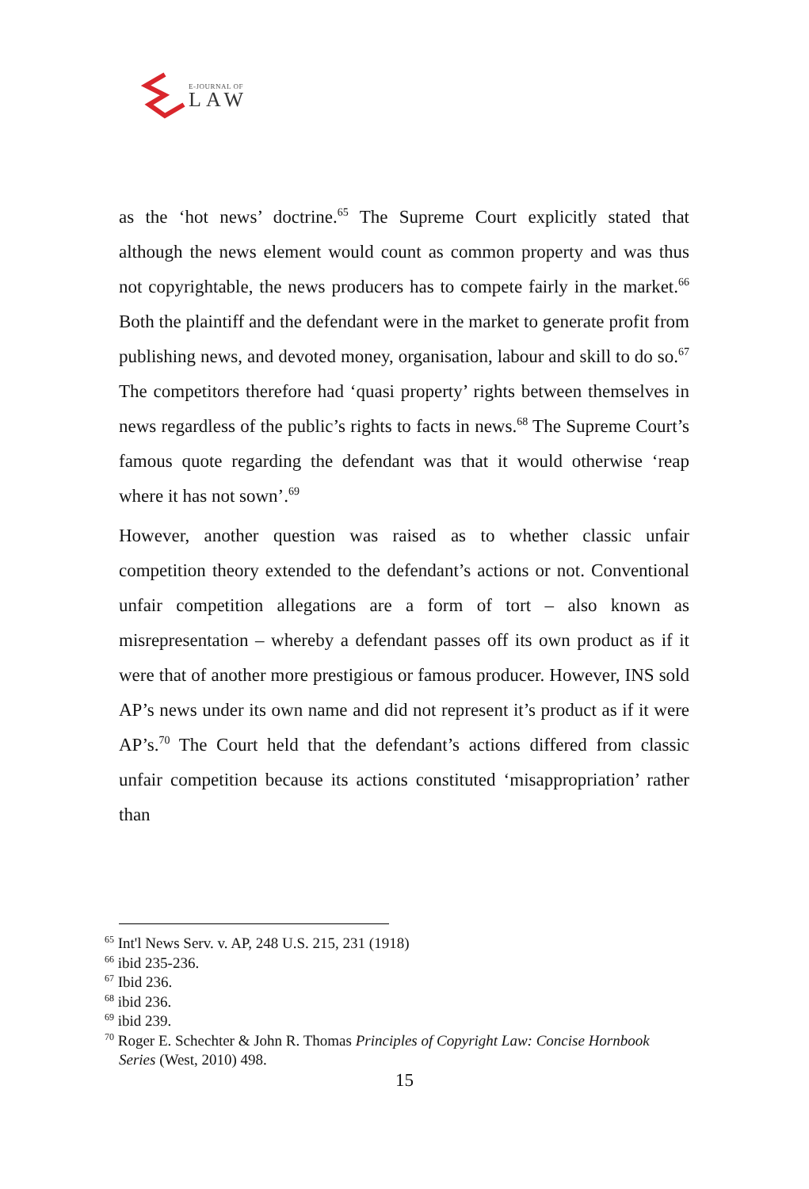E-JOURNAL OF
LAW
as the ‘hot news’ doctrine.<sup>65</sup> The Supreme Court explicitly stated that although the news element would count as common property and was thus not copyrightable, the news producers has to compete fairly in the market.<sup>66</sup> Both the plaintiff and the defendant were in the market to generate profit from publishing news, and devoted money, organisation, labour and skill to do so.<sup>67</sup> The competitors therefore had ‘quasi property’ rights between themselves in news regardless of the public’s rights to facts in news.<sup>68</sup> The Supreme Court’s famous quote regarding the defendant was that it would otherwise ‘reap where it has not sown’.<sup>69</sup>
However, another question was raised as to whether classic unfair competition theory extended to the defendant’s actions or not. Conventional unfair competition allegations are a form of tort – also known as misrepresentation – whereby a defendant passes off its own product as if it were that of another more prestigious or famous producer. However, INS sold AP’s news under its own name and did not represent it’s product as if it were AP’s.<sup>70</sup> The Court held that the defendant’s actions differed from classic unfair competition because its actions constituted ‘misappropriation’ rather than
<sup>65</sup> Int'l News Serv. v. AP, 248 U.S. 215, 231 (1918)
<sup>66</sup> ibid 235-236.
<sup>67</sup> Ibid 236.
<sup>68</sup> ibid 236.
<sup>69</sup> ibid 239.
<sup>70</sup> Roger E. Schechter & John R. Thomas Principles of Copyright Law: Concise Hornbook Series (West, 2010) 498.
15